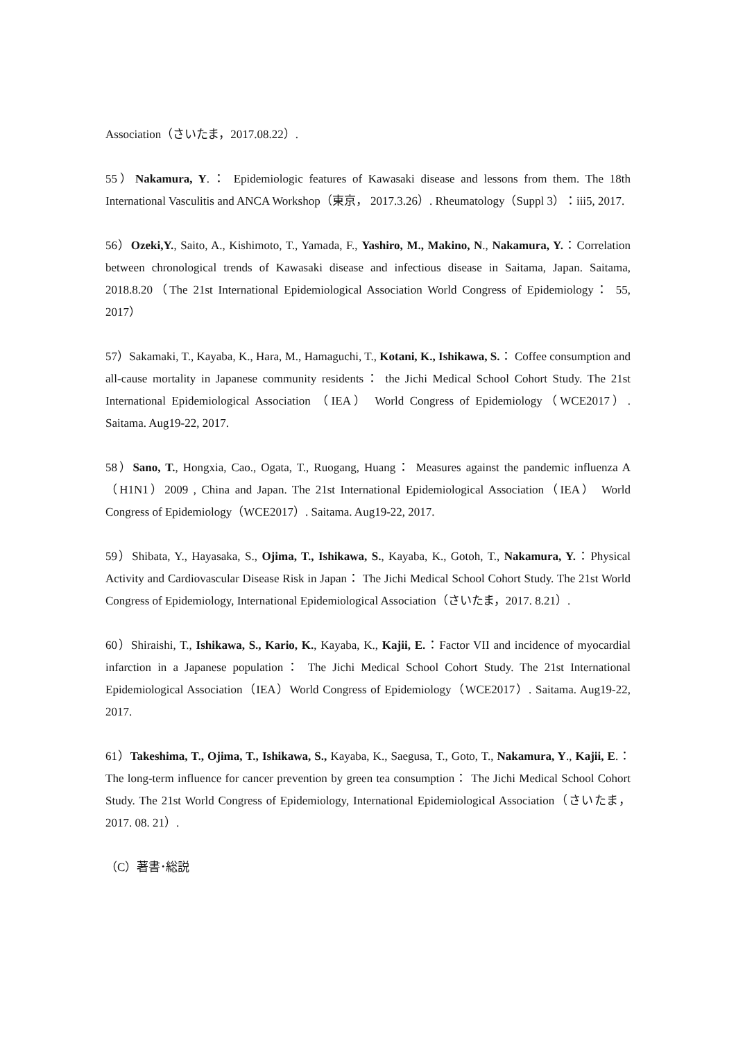Association（さいたま，2017.08.22）.
55）Nakamura, Y.： Epidemiologic features of Kawasaki disease and lessons from them. The 18th International Vasculitis and ANCA Workshop（東京， 2017.3.26）. Rheumatology（Suppl 3）：iii5, 2017.
56）Ozeki,Y., Saito, A., Kishimoto, T., Yamada, F., Yashiro, M., Makino, N., Nakamura, Y.：Correlation between chronological trends of Kawasaki disease and infectious disease in Saitama, Japan. Saitama, 2018.8.20（The 21st International Epidemiological Association World Congress of Epidemiology： 55, 2017）
57）Sakamaki, T., Kayaba, K., Hara, M., Hamaguchi, T., Kotani, K., Ishikawa, S.： Coffee consumption and all-cause mortality in Japanese community residents： the Jichi Medical School Cohort Study. The 21st International Epidemiological Association （IEA） World Congress of Epidemiology（WCE2017）. Saitama. Aug19-22, 2017.
58）Sano, T., Hongxia, Cao., Ogata, T., Ruogang, Huang： Measures against the pandemic influenza A （H1N1）2009 , China and Japan. The 21st International Epidemiological Association（IEA） World Congress of Epidemiology（WCE2017）. Saitama. Aug19-22, 2017.
59）Shibata, Y., Hayasaka, S., Ojima, T., Ishikawa, S., Kayaba, K., Gotoh, T., Nakamura, Y.：Physical Activity and Cardiovascular Disease Risk in Japan： The Jichi Medical School Cohort Study. The 21st World Congress of Epidemiology, International Epidemiological Association（さいたま，2017. 8.21）.
60）Shiraishi, T., Ishikawa, S., Kario, K., Kayaba, K., Kajii, E.：Factor VII and incidence of myocardial infarction in a Japanese population： The Jichi Medical School Cohort Study. The 21st International Epidemiological Association（IEA）World Congress of Epidemiology（WCE2017）. Saitama. Aug19-22, 2017.
61）Takeshima, T., Ojima, T., Ishikawa, S., Kayaba, K., Saegusa, T., Goto, T., Nakamura, Y., Kajii, E.： The long-term influence for cancer prevention by green tea consumption： The Jichi Medical School Cohort Study. The 21st World Congress of Epidemiology, International Epidemiological Association（さいたま，2017. 08. 21）.
（C）著書･総説